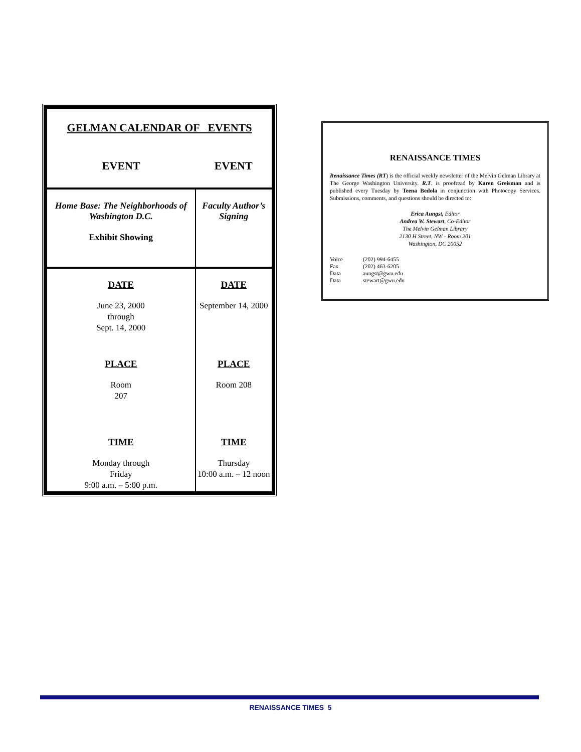GELMAN CALENDAR OF EVENTS
| EVENT | EVENT |
| --- | --- |
| Home Base: The Neighborhoods of Washington D.C. Exhibit Showing | Faculty Author’s Signing |
| DATE June 23, 2000 through Sept. 14, 2000 PLACE Room 207 TIME Monday through Friday 9:00 a.m. – 5:00 p.m. | DATE September 14, 2000 PLACE Room 208 TIME Thursday 10:00 a.m. – 12 noon |
RENAISSANCE TIMES
Renaissance Times (RT) is the official weekly newsletter of the Melvin Gelman Library at The George Washington University. R.T. is proofread by Karen Greisman and is published every Tuesday by Teena Bedola in conjunction with Photocopy Services. Submissions, comments, and questions should be directed to:
Erica Aungst, Editor
Andrea W. Stewart, Co-Editor
The Melvin Gelman Library
2130 H Street, NW - Room 201
Washington, DC 20052
| Voice | (202) 994-6455 |
| Fax | (202) 463-6205 |
| Data | aungst@gwu.edu |
| Data | stewart@gwu.edu |
RENAISSANCE TIMES 5